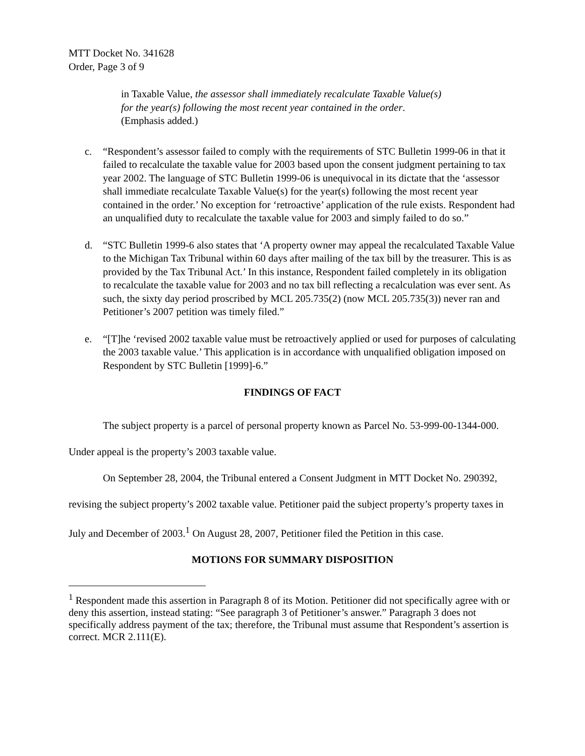MTT Docket No. 341628
Order, Page 3 of 9
in Taxable Value, the assessor shall immediately recalculate Taxable Value(s) for the year(s) following the most recent year contained in the order. (Emphasis added.)
c. “Respondent’s assessor failed to comply with the requirements of STC Bulletin 1999-06 in that it failed to recalculate the taxable value for 2003 based upon the consent judgment pertaining to tax year 2002. The language of STC Bulletin 1999-06 is unequivocal in its dictate that the ‘assessor shall immediate recalculate Taxable Value(s) for the year(s) following the most recent year contained in the order.’ No exception for ‘retroactive’ application of the rule exists. Respondent had an unqualified duty to recalculate the taxable value for 2003 and simply failed to do so.”
d. “STC Bulletin 1999-6 also states that ‘A property owner may appeal the recalculated Taxable Value to the Michigan Tax Tribunal within 60 days after mailing of the tax bill by the treasurer. This is as provided by the Tax Tribunal Act.’ In this instance, Respondent failed completely in its obligation to recalculate the taxable value for 2003 and no tax bill reflecting a recalculation was ever sent. As such, the sixty day period proscribed by MCL 205.735(2) (now MCL 205.735(3)) never ran and Petitioner’s 2007 petition was timely filed.”
e. “[T]he ‘revised 2002 taxable value must be retroactively applied or used for purposes of calculating the 2003 taxable value.’ This application is in accordance with unqualified obligation imposed on Respondent by STC Bulletin [1999]-6.”
FINDINGS OF FACT
The subject property is a parcel of personal property known as Parcel No. 53-999-00-1344-000. Under appeal is the property’s 2003 taxable value.
On September 28, 2004, the Tribunal entered a Consent Judgment in MTT Docket No. 290392, revising the subject property’s 2002 taxable value. Petitioner paid the subject property’s property taxes in July and December of 2003.<sup>1</sup> On August 28, 2007, Petitioner filed the Petition in this case.
MOTIONS FOR SUMMARY DISPOSITION
<sup>1</sup> Respondent made this assertion in Paragraph 8 of its Motion. Petitioner did not specifically agree with or deny this assertion, instead stating: “See paragraph 3 of Petitioner’s answer.” Paragraph 3 does not specifically address payment of the tax; therefore, the Tribunal must assume that Respondent’s assertion is correct. MCR 2.111(E).